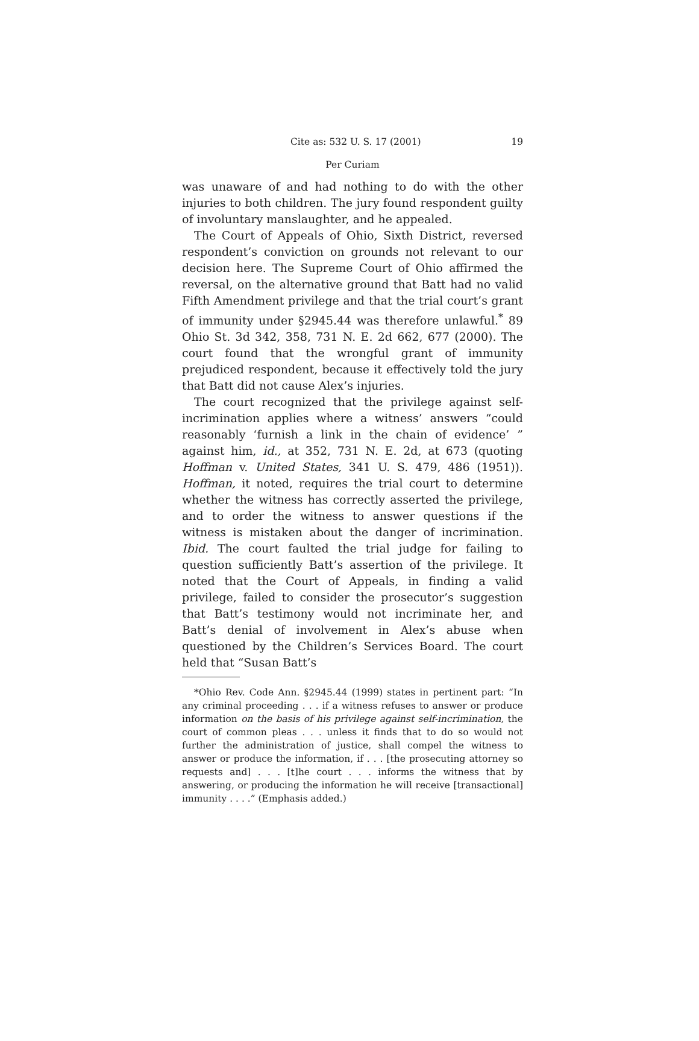Cite as: 532 U. S. 17 (2001) 19
Per Curiam
was unaware of and had nothing to do with the other injuries to both children. The jury found respondent guilty of involuntary manslaughter, and he appealed.
The Court of Appeals of Ohio, Sixth District, reversed respondent’s conviction on grounds not relevant to our decision here. The Supreme Court of Ohio affirmed the reversal, on the alternative ground that Batt had no valid Fifth Amendment privilege and that the trial court’s grant of immunity under §2945.44 was therefore unlawful.<sup>*</sup> 89 Ohio St. 3d 342, 358, 731 N. E. 2d 662, 677 (2000). The court found that the wrongful grant of immunity prejudiced respondent, because it effectively told the jury that Batt did not cause Alex’s injuries.
The court recognized that the privilege against self-incrimination applies where a witness’ answers “could reasonably ‘furnish a link in the chain of evidence’ ” against him, id., at 352, 731 N. E. 2d, at 673 (quoting Hoffman v. United States, 341 U. S. 479, 486 (1951)). Hoffman, it noted, requires the trial court to determine whether the witness has correctly asserted the privilege, and to order the witness to answer questions if the witness is mistaken about the danger of incrimination. Ibid. The court faulted the trial judge for failing to question sufficiently Batt’s assertion of the privilege. It noted that the Court of Appeals, in finding a valid privilege, failed to consider the prosecutor’s suggestion that Batt’s testimony would not incriminate her, and Batt’s denial of involvement in Alex’s abuse when questioned by the Children’s Services Board. The court held that “Susan Batt’s
*Ohio Rev. Code Ann. §2945.44 (1999) states in pertinent part: “In any criminal proceeding . . . if a witness refuses to answer or produce information on the basis of his privilege against self-incrimination, the court of common pleas . . . unless it finds that to do so would not further the administration of justice, shall compel the witness to answer or produce the information, if . . . [the prosecuting attorney so requests and] . . . [t]he court . . . informs the witness that by answering, or producing the information he will receive [transactional] immunity . . . .” (Emphasis added.)